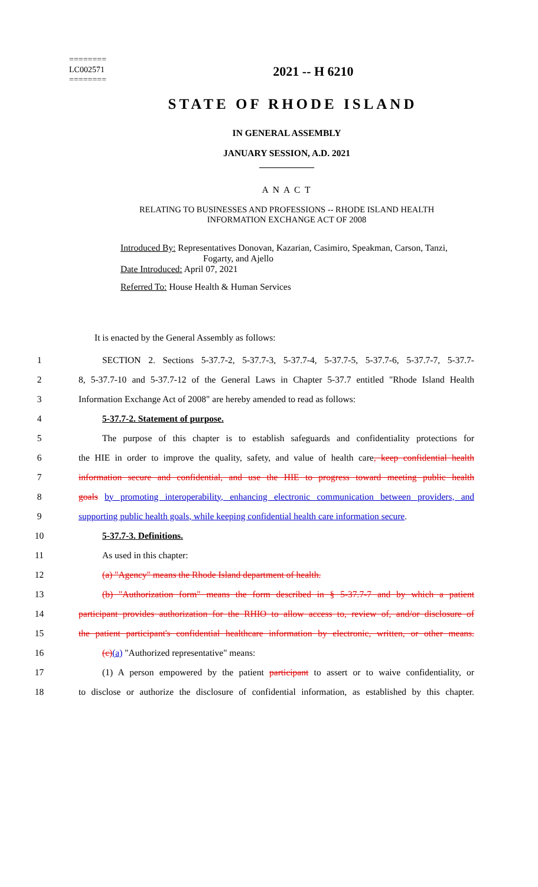========
LC002571
========
2021 -- H 6210
STATE OF RHODE ISLAND
IN GENERAL ASSEMBLY
JANUARY SESSION, A.D. 2021
____________
A N A C T
RELATING TO BUSINESSES AND PROFESSIONS -- RHODE ISLAND HEALTH
INFORMATION EXCHANGE ACT OF 2008
Introduced By: Representatives Donovan, Kazarian, Casimiro, Speakman, Carson, Tanzi,
Fogarty, and Ajello
Date Introduced: April 07, 2021
Referred To: House Health & Human Services
It is enacted by the General Assembly as follows:
1 SECTION 2. Sections 5-37.7-2, 5-37.7-3, 5-37.7-4, 5-37.7-5, 5-37.7-6, 5-37.7-7, 5-37.7-
2 8, 5-37.7-10 and 5-37.7-12 of the General Laws in Chapter 5-37.7 entitled "Rhode Island Health
3 Information Exchange Act of 2008" are hereby amended to read as follows:
4 5-37.7-2. Statement of purpose.
5 The purpose of this chapter is to establish safeguards and confidentiality protections for
6 the HIE in order to improve the quality, safety, and value of health care, keep confidential health
7 information secure and confidential, and use the HIE to progress toward meeting public health
8 goals by promoting interoperability, enhancing electronic communication between providers, and
9 supporting public health goals, while keeping confidential health care information secure.
10 5-37.7-3. Definitions.
11 As used in this chapter:
12 (a) "Agency" means the Rhode Island department of health.
13 (b) "Authorization form" means the form described in § 5-37.7-7 and by which a patient
14 participant provides authorization for the RHIO to allow access to, review of, and/or disclosure of
15 the patient participant's confidential healthcare information by electronic, written, or other means.
16 (c)(a) "Authorized representative" means:
17 (1) A person empowered by the patient participant to assert or to waive confidentiality, or
18 to disclose or authorize the disclosure of confidential information, as established by this chapter.